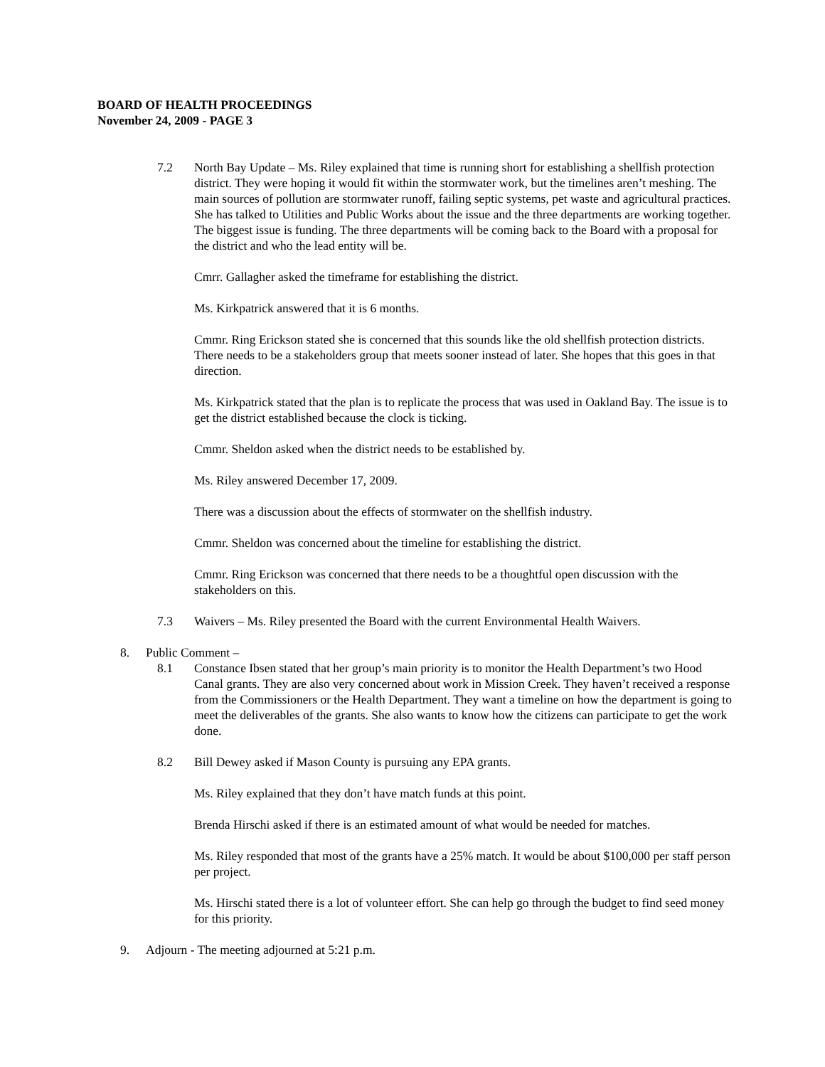BOARD OF HEALTH PROCEEDINGS
November 24, 2009 - PAGE 3
7.2 North Bay Update – Ms. Riley explained that time is running short for establishing a shellfish protection district. They were hoping it would fit within the stormwater work, but the timelines aren’t meshing. The main sources of pollution are stormwater runoff, failing septic systems, pet waste and agricultural practices. She has talked to Utilities and Public Works about the issue and the three departments are working together. The biggest issue is funding. The three departments will be coming back to the Board with a proposal for the district and who the lead entity will be.
Cmrr. Gallagher asked the timeframe for establishing the district.
Ms. Kirkpatrick answered that it is 6 months.
Cmmr. Ring Erickson stated she is concerned that this sounds like the old shellfish protection districts. There needs to be a stakeholders group that meets sooner instead of later. She hopes that this goes in that direction.
Ms. Kirkpatrick stated that the plan is to replicate the process that was used in Oakland Bay. The issue is to get the district established because the clock is ticking.
Cmmr. Sheldon asked when the district needs to be established by.
Ms. Riley answered December 17, 2009.
There was a discussion about the effects of stormwater on the shellfish industry.
Cmmr. Sheldon was concerned about the timeline for establishing the district.
Cmmr. Ring Erickson was concerned that there needs to be a thoughtful open discussion with the stakeholders on this.
7.3 Waivers – Ms. Riley presented the Board with the current Environmental Health Waivers.
8. Public Comment –
8.1 Constance Ibsen stated that her group’s main priority is to monitor the Health Department’s two Hood Canal grants. They are also very concerned about work in Mission Creek. They haven’t received a response from the Commissioners or the Health Department. They want a timeline on how the department is going to meet the deliverables of the grants. She also wants to know how the citizens can participate to get the work done.
8.2 Bill Dewey asked if Mason County is pursuing any EPA grants.
Ms. Riley explained that they don’t have match funds at this point.
Brenda Hirschi asked if there is an estimated amount of what would be needed for matches.
Ms. Riley responded that most of the grants have a 25% match. It would be about $100,000 per staff person per project.
Ms. Hirschi stated there is a lot of volunteer effort. She can help go through the budget to find seed money for this priority.
9. Adjourn - The meeting adjourned at 5:21 p.m.